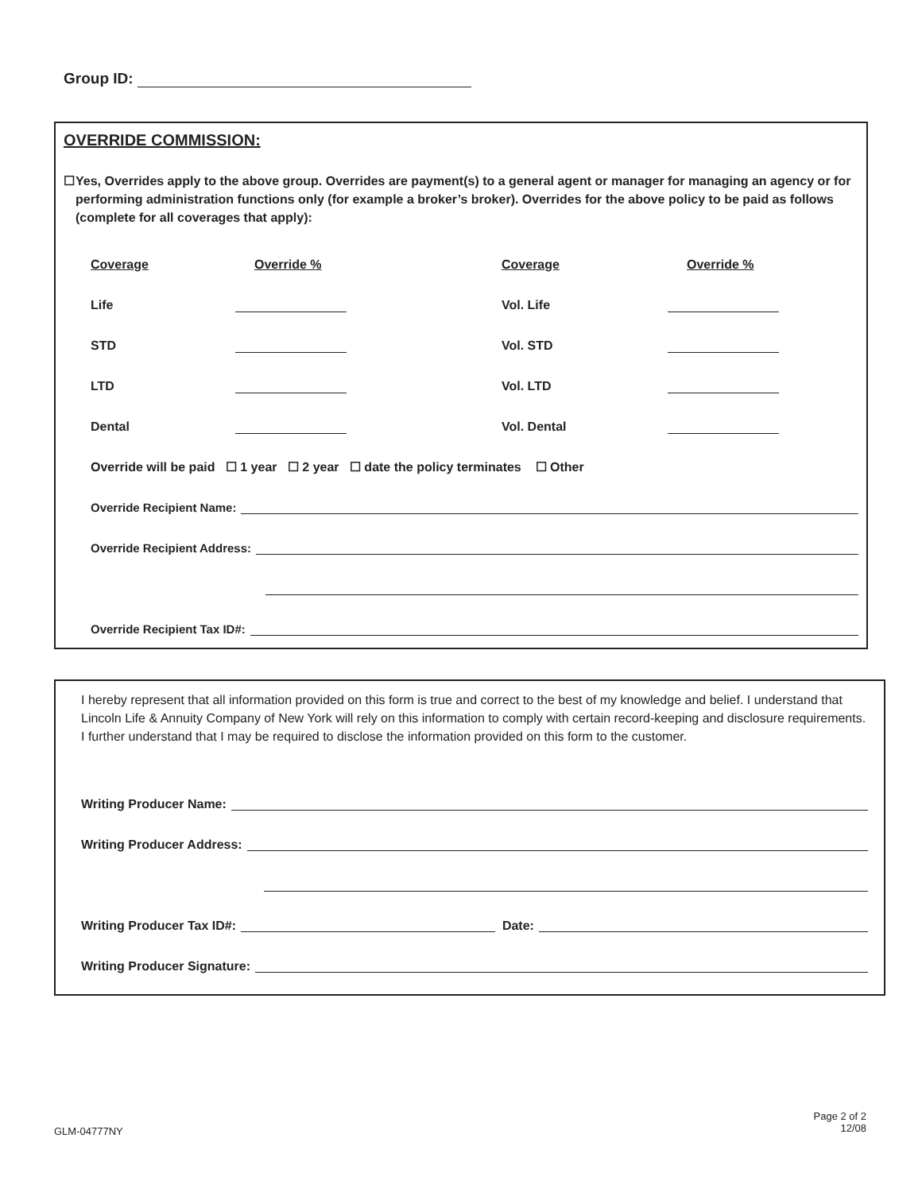Group ID:
OVERRIDE COMMISSION:
☐ Yes, Overrides apply to the above group. Overrides are payment(s) to a general agent or manager for managing an agency or for performing administration functions only (for example a broker’s broker). Overrides for the above policy to be paid as follows (complete for all coverages that apply):
| Coverage | Override % | Coverage | Override % |
| Life | | Vol. Life | |
| STD | | Vol. STD | |
| LTD | | Vol. LTD | |
| Dental | | Vol. Dental | |
Override will be paid ☐ 1 year ☐ 2 year ☐ date the policy terminates ☐ Other
Override Recipient Name:
Override Recipient Address:
Override Recipient Tax ID#:
I hereby represent that all information provided on this form is true and correct to the best of my knowledge and belief. I understand that Lincoln Life & Annuity Company of New York will rely on this information to comply with certain record-keeping and disclosure requirements. I further understand that I may be required to disclose the information provided on this form to the customer.
Writing Producer Name:
Writing Producer Address:
Writing Producer Tax ID#: Date:
Writing Producer Signature:
GLM-04777NY
Page 2 of 2
12/08